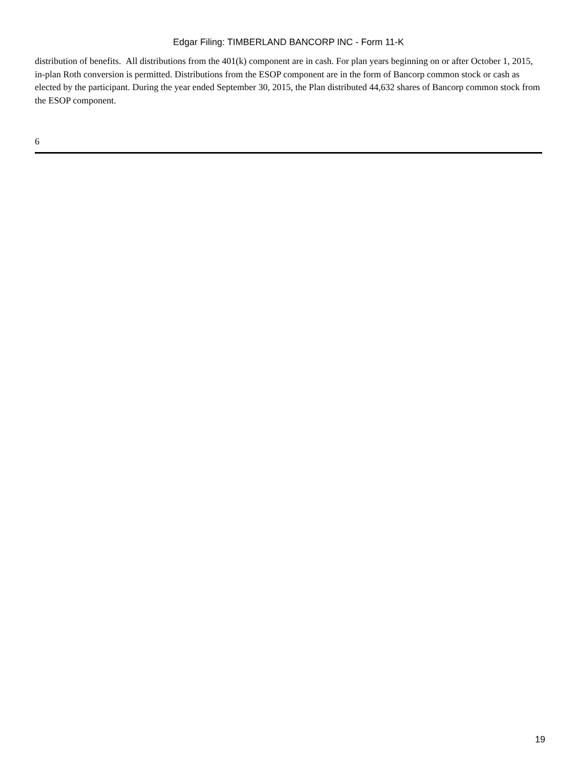Edgar Filing: TIMBERLAND BANCORP INC - Form 11-K
distribution of benefits. All distributions from the 401(k) component are in cash. For plan years beginning on or after October 1, 2015, in-plan Roth conversion is permitted. Distributions from the ESOP component are in the form of Bancorp common stock or cash as elected by the participant. During the year ended September 30, 2015, the Plan distributed 44,632 shares of Bancorp common stock from the ESOP component.
6
19